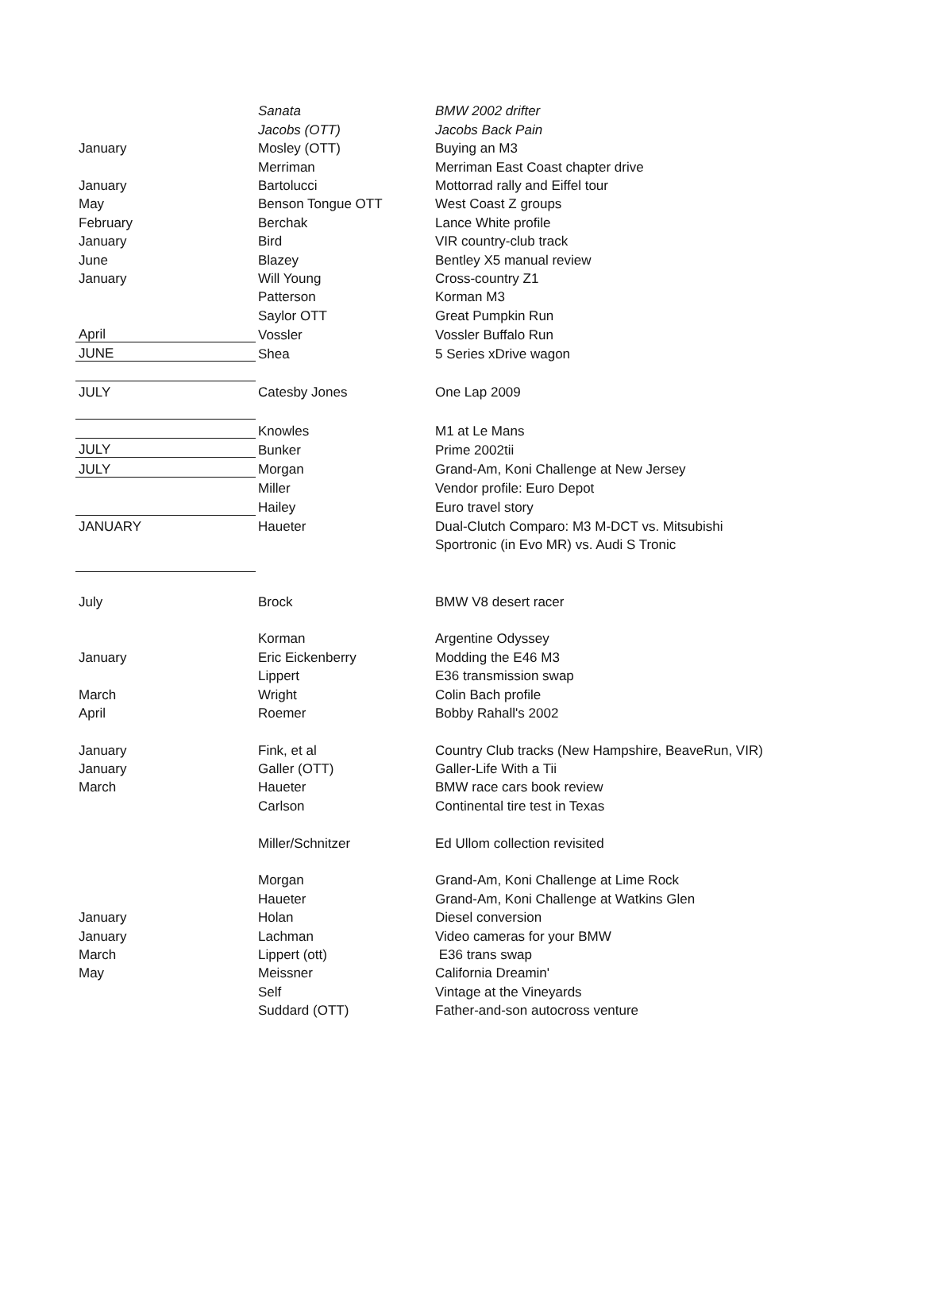| | Sanata | BMW 2002 drifter |
| | Jacobs (OTT) | Jacobs Back Pain |
| January | Mosley (OTT) | Buying an M3 |
| | Merriman | Merriman East Coast chapter drive |
| January | Bartolucci | Mottorrad rally and Eiffel tour |
| May | Benson Tongue OTT | West Coast Z groups |
| February | Berchak | Lance White profile |
| January | Bird | VIR country-club track |
| June | Blazey | Bentley X5 manual review |
| January | Will Young | Cross-country Z1 |
| | Patterson | Korman M3 |
| | Saylor OTT | Great Pumpkin Run |
| April | Vossler | Vossler Buffalo Run |
| JUNE | Shea | 5 Series xDrive wagon |
| JULY | Catesby Jones | One Lap 2009 |
| | Knowles | M1 at Le Mans |
| JULY | Bunker | Prime 2002tii |
| JULY | Morgan | Grand-Am, Koni Challenge at New Jersey |
| | Miller | Vendor profile: Euro Depot |
| | Hailey | Euro travel story |
| JANUARY | Haueter | Dual-Clutch Comparo: M3 M-DCT vs. Mitsubishi |
| | | Sportronic (in Evo MR) vs. Audi S Tronic |
| July | Brock | BMW V8 desert racer |
| | Korman | Argentine Odyssey |
| January | Eric Eickenberry | Modding the E46 M3 |
| | Lippert | E36 transmission swap |
| March | Wright | Colin Bach profile |
| April | Roemer | Bobby Rahall's 2002 |
| January | Fink, et al | Country Club tracks (New Hampshire, BeaveRun, VIR) |
| January | Galler (OTT) | Galler-Life With a Tii |
| March | Haueter | BMW race cars book review |
| | Carlson | Continental tire test in Texas |
| | Miller/Schnitzer | Ed Ullom collection revisited |
| | Morgan | Grand-Am, Koni Challenge at Lime Rock |
| | Haueter | Grand-Am, Koni Challenge at Watkins Glen |
| January | Holan | Diesel conversion |
| January | Lachman | Video cameras for your BMW |
| March | Lippert (ott) | E36 trans swap |
| May | Meissner | California Dreamin' |
| | Self | Vintage at the Vineyards |
| | Suddard (OTT) | Father-and-son autocross venture |